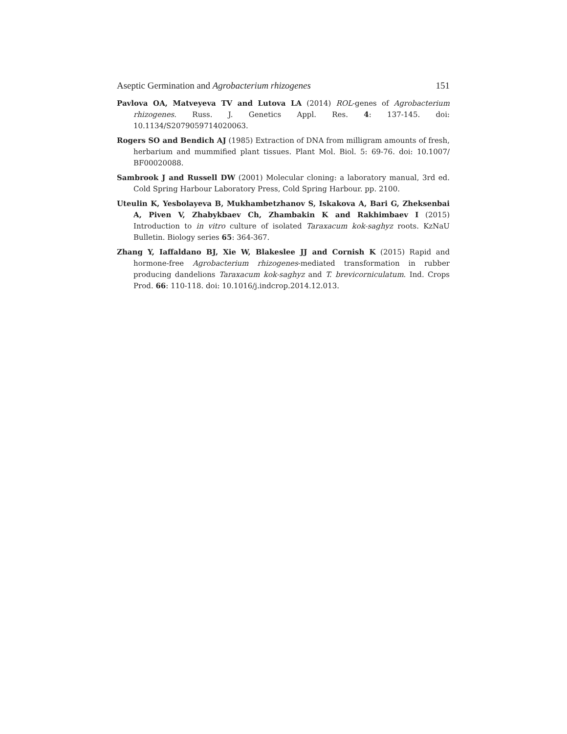Aseptic Germination and Agrobacterium rhizogenes 151
Pavlova OA, Matveyeva TV and Lutova LA (2014) ROL-genes of Agrobacterium rhizogenes. Russ. J. Genetics Appl. Res. 4: 137-145. doi: 10.1134/S2079059714020063.
Rogers SO and Bendich AJ (1985) Extraction of DNA from milligram amounts of fresh, herbarium and mummified plant tissues. Plant Mol. Biol. 5: 69-76. doi: 10.1007/ BF00020088.
Sambrook J and Russell DW (2001) Molecular cloning: a laboratory manual, 3rd ed. Cold Spring Harbour Laboratory Press, Cold Spring Harbour. pp. 2100.
Uteulin K, Yesbolayeva B, Mukhambetzhanov S, Iskakova A, Bari G, Zheksenbai A, Piven V, Zhabykbaev Ch, Zhambakin K and Rakhimbaev I (2015) Introduction to in vitro culture of isolated Taraxacum kok-saghyz roots. KzNaU Bulletin. Biology series 65: 364-367.
Zhang Y, Iaffaldano BJ, Xie W, Blakeslee JJ and Cornish K (2015) Rapid and hormone-free Agrobacterium rhizogenes-mediated transformation in rubber producing dandelions Taraxacum kok-saghyz and T. brevicorniculatum. Ind. Crops Prod. 66: 110-118. doi: 10.1016/j.indcrop.2014.12.013.